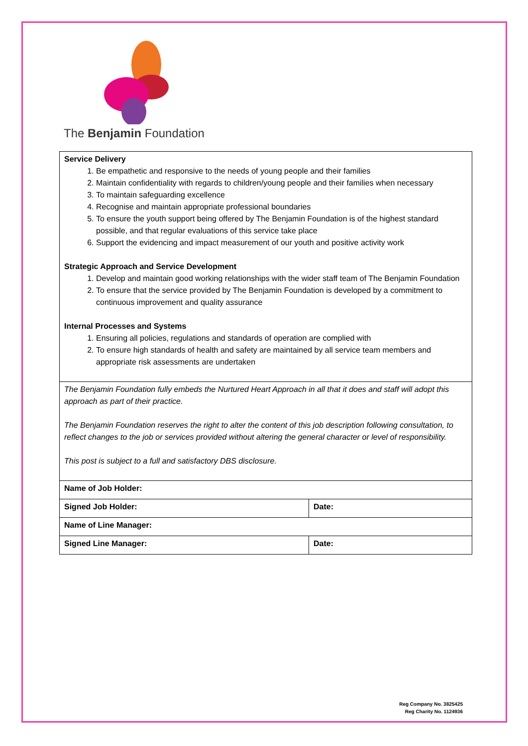The Benjamin Foundation
| Service Delivery 1. Be empathetic and responsive to the needs of young people and their families 2. Maintain confidentiality with regards to children/young people and their families when necessary 3. To maintain safeguarding excellence 4. Recognise and maintain appropriate professional boundaries 5. To ensure the youth support being offered by The Benjamin Foundation is of the highest standard possible, and that regular evaluations of this service take place 6. Support the evidencing and impact measurement of our youth and positive activity work Strategic Approach and Service Development 1. Develop and maintain good working relationships with the wider staff team of The Benjamin Foundation 2. To ensure that the service provided by The Benjamin Foundation is developed by a commitment to continuous improvement and quality assurance Internal Processes and Systems 1. Ensuring all policies, regulations and standards of operation are complied with 2. To ensure high standards of health and safety are maintained by all service team members and appropriate risk assessments are undertaken | |
| The Benjamin Foundation fully embeds the Nurtured Heart Approach in all that it does and staff will adopt this approach as part of their practice. The Benjamin Foundation reserves the right to alter the content of this job description following consultation, to reflect changes to the job or services provided without altering the general character or level of responsibility. This post is subject to a full and satisfactory DBS disclosure. | |
| Name of Job Holder: | |
| Signed Job Holder: | Date: |
| Name of Line Manager: | |
| Signed Line Manager: | Date: |
Reg Company No. 3825425
Reg Charity No. 1124936